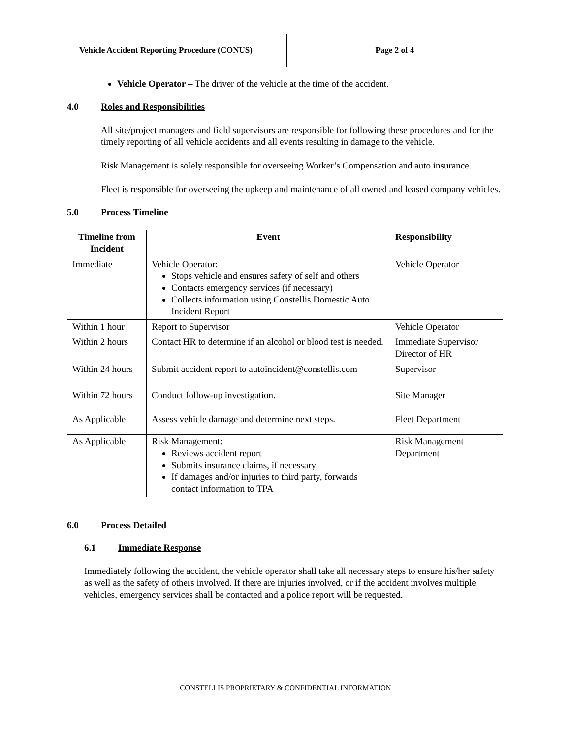| Vehicle Accident Reporting Procedure (CONUS) | Page 2 of 4 |
Vehicle Operator – The driver of the vehicle at the time of the accident.
4.0 Roles and Responsibilities
All site/project managers and field supervisors are responsible for following these procedures and for the timely reporting of all vehicle accidents and all events resulting in damage to the vehicle.
Risk Management is solely responsible for overseeing Worker’s Compensation and auto insurance.
Fleet is responsible for overseeing the upkeep and maintenance of all owned and leased company vehicles.
5.0 Process Timeline
| Timeline from Incident | Event | Responsibility |
| --- | --- | --- |
| Immediate | Vehicle Operator: Stops vehicle and ensures safety of self and others Contacts emergency services (if necessary) Collects information using Constellis Domestic Auto Incident Report | Vehicle Operator |
| Within 1 hour | Report to Supervisor | Vehicle Operator |
| Within 2 hours | Contact HR to determine if an alcohol or blood test is needed. | Immediate Supervisor Director of HR |
| Within 24 hours | Submit accident report to autoincident@constellis.com | Supervisor |
| Within 72 hours | Conduct follow-up investigation. | Site Manager |
| As Applicable | Assess vehicle damage and determine next steps. | Fleet Department |
| As Applicable | Risk Management: Reviews accident report Submits insurance claims, if necessary If damages and/or injuries to third party, forwards contact information to TPA | Risk Management Department |
6.0 Process Detailed
6.1 Immediate Response
Immediately following the accident, the vehicle operator shall take all necessary steps to ensure his/her safety as well as the safety of others involved. If there are injuries involved, or if the accident involves multiple vehicles, emergency services shall be contacted and a police report will be requested.
CONSTELLIS PROPRIETARY & CONFIDENTIAL INFORMATION